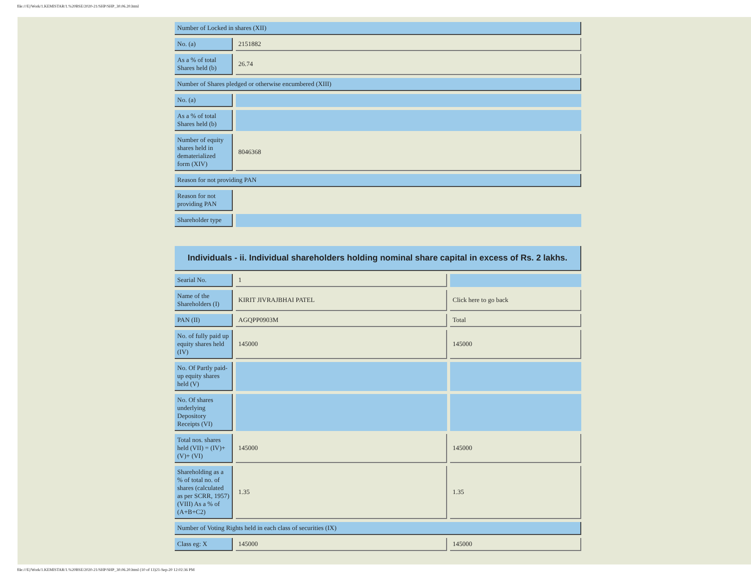file:///E|/Work/1.KEMISTAR/1.%20BSE/2020-21/SHP/SHP_30.06.20.html
| Number of Locked in shares (XII) | |
| No. (a) | 2151882 |
| As a % of total Shares held (b) | 26.74 |
| Number of Shares pledged or otherwise encumbered (XIII) | |
| No. (a) | |
| As a % of total Shares held (b) | |
| Number of equity shares held in dematerialized form (XIV) | 8046368 |
| Reason for not providing PAN | |
| Reason for not providing PAN | |
| Shareholder type | |
| Individuals - ii. Individual shareholders holding nominal share capital in excess of Rs. 2 lakhs. | | |
| Searial No. | 1 | |
| Name of the Shareholders (I) | KIRIT JIVRAJBHAI PATEL | Click here to go back |
| PAN (II) | AGQPP0903M | Total |
| No. of fully paid up equity shares held (IV) | 145000 | 145000 |
| No. Of Partly paid-up equity shares held (V) | | |
| No. Of shares underlying Depository Receipts (VI) | | |
| Total nos. shares held (VII) = (IV)+(V)+ (VI) | 145000 | 145000 |
| Shareholding as a % of total no. of shares (calculated as per SCRR, 1957) (VIII) As a % of (A+B+C2) | 1.35 | 1.35 |
| Number of Voting Rights held in each class of securities (IX) | | |
| Class eg: X | 145000 | 145000 |
file:///E|/Work/1.KEMISTAR/1.%20BSE/2020-21/SHP/SHP_30.06.20.html (10 of 13)21-Sep-20 12:02:36 PM